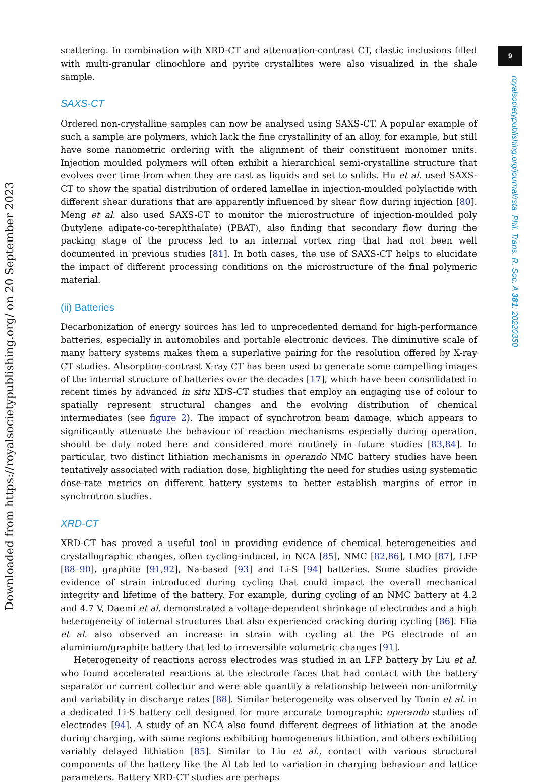9
royalsocietypublishing.org/journal/rsta Phil. Trans. R. Soc. A 381: 20220350
Downloaded from https://royalsocietypublishing.org/ on 20 September 2023
scattering. In combination with XRD-CT and attenuation-contrast CT, clastic inclusions filled with multi-granular clinochlore and pyrite crystallites were also visualized in the shale sample.
SAXS-CT
Ordered non-crystalline samples can now be analysed using SAXS-CT. A popular example of such a sample are polymers, which lack the fine crystallinity of an alloy, for example, but still have some nanometric ordering with the alignment of their constituent monomer units. Injection moulded polymers will often exhibit a hierarchical semi-crystalline structure that evolves over time from when they are cast as liquids and set to solids. Hu et al. used SAXS-CT to show the spatial distribution of ordered lamellae in injection-moulded polylactide with different shear durations that are apparently influenced by shear flow during injection [80]. Meng et al. also used SAXS-CT to monitor the microstructure of injection-moulded poly (butylene adipate-co-terephthalate) (PBAT), also finding that secondary flow during the packing stage of the process led to an internal vortex ring that had not been well documented in previous studies [81]. In both cases, the use of SAXS-CT helps to elucidate the impact of different processing conditions on the microstructure of the final polymeric material.
(ii) Batteries
Decarbonization of energy sources has led to unprecedented demand for high-performance batteries, especially in automobiles and portable electronic devices. The diminutive scale of many battery systems makes them a superlative pairing for the resolution offered by X-ray CT studies. Absorption-contrast X-ray CT has been used to generate some compelling images of the internal structure of batteries over the decades [17], which have been consolidated in recent times by advanced in situ XDS-CT studies that employ an engaging use of colour to spatially represent structural changes and the evolving distribution of chemical intermediates (see figure 2). The impact of synchrotron beam damage, which appears to significantly attenuate the behaviour of reaction mechanisms especially during operation, should be duly noted here and considered more routinely in future studies [83,84]. In particular, two distinct lithiation mechanisms in operando NMC battery studies have been tentatively associated with radiation dose, highlighting the need for studies using systematic dose-rate metrics on different battery systems to better establish margins of error in synchrotron studies.
XRD-CT
XRD-CT has proved a useful tool in providing evidence of chemical heterogeneities and crystallographic changes, often cycling-induced, in NCA [85], NMC [82,86], LMO [87], LFP [88–90], graphite [91,92], Na-based [93] and Li-S [94] batteries. Some studies provide evidence of strain introduced during cycling that could impact the overall mechanical integrity and lifetime of the battery. For example, during cycling of an NMC battery at 4.2 and 4.7 V, Daemi et al. demonstrated a voltage-dependent shrinkage of electrodes and a high heterogeneity of internal structures that also experienced cracking during cycling [86]. Elia et al. also observed an increase in strain with cycling at the PG electrode of an aluminium/graphite battery that led to irreversible volumetric changes [91].
Heterogeneity of reactions across electrodes was studied in an LFP battery by Liu et al. who found accelerated reactions at the electrode faces that had contact with the battery separator or current collector and were able quantify a relationship between non-uniformity and variability in discharge rates [88]. Similar heterogeneity was observed by Tonin et al. in a dedicated Li-S battery cell designed for more accurate tomographic operando studies of electrodes [94]. A study of an NCA also found different degrees of lithiation at the anode during charging, with some regions exhibiting homogeneous lithiation, and others exhibiting variably delayed lithiation [85]. Similar to Liu et al., contact with various structural components of the battery like the Al tab led to variation in charging behaviour and lattice parameters. Battery XRD-CT studies are perhaps